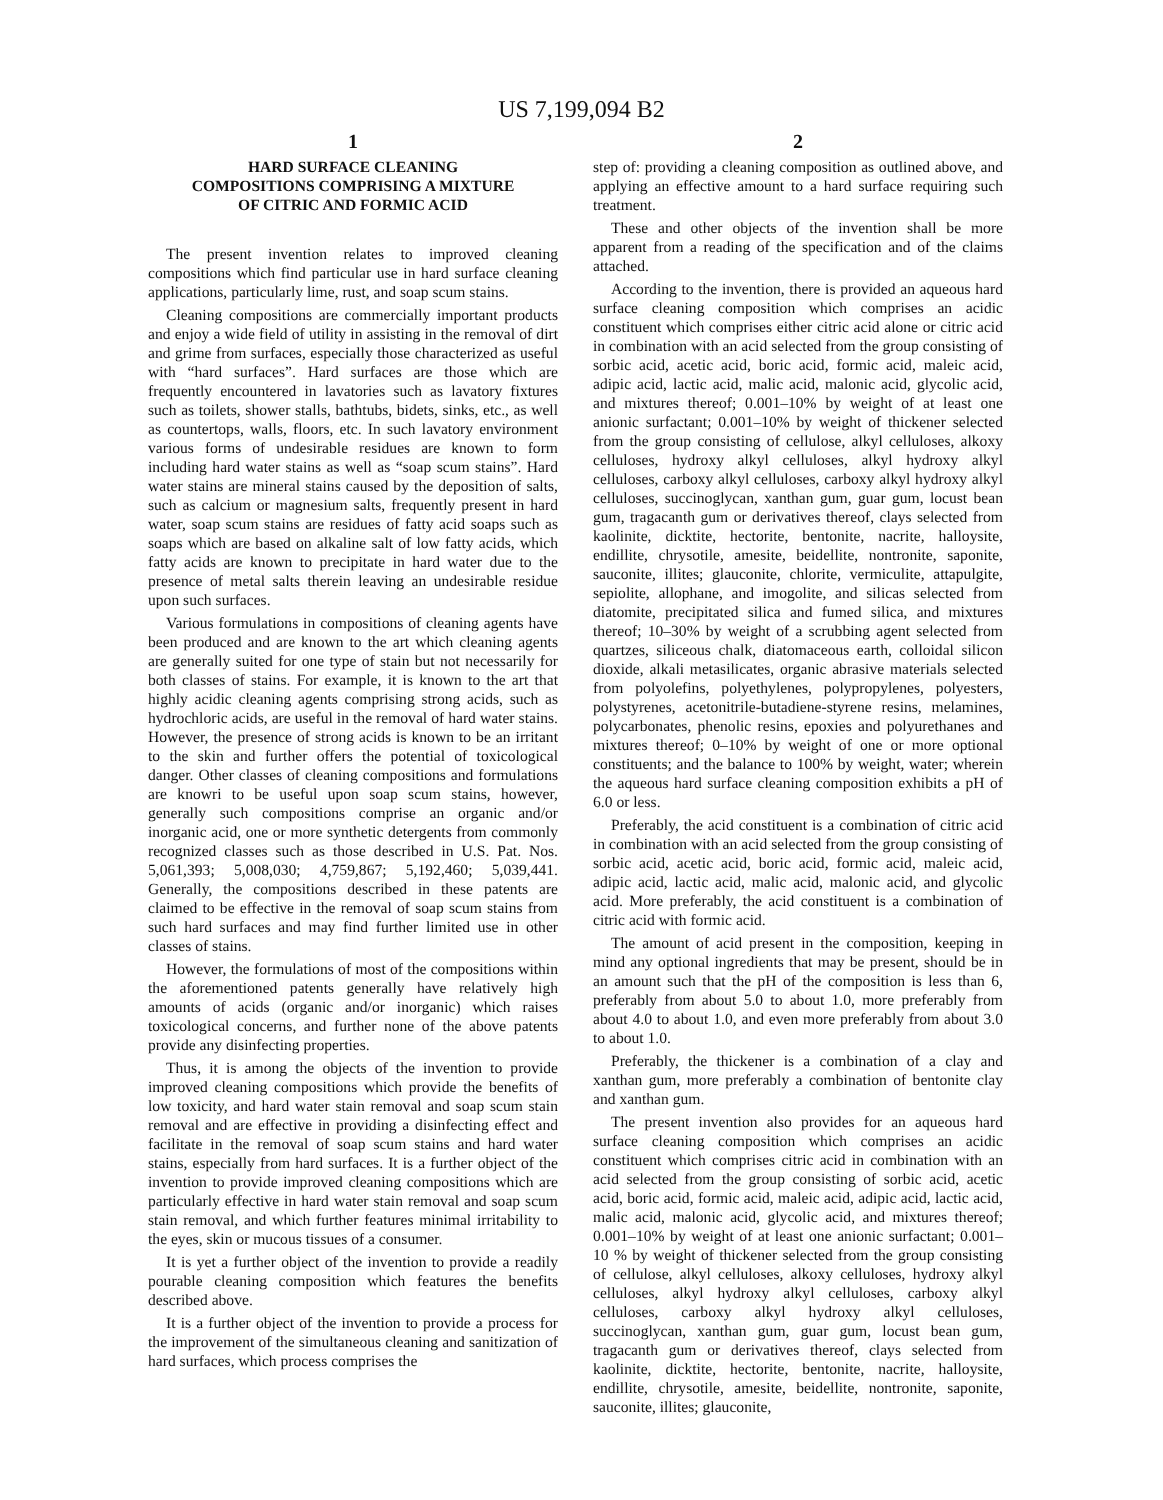US 7,199,094 B2
1
HARD SURFACE CLEANING
COMPOSITIONS COMPRISING A MIXTURE
OF CITRIC AND FORMIC ACID
The present invention relates to improved cleaning compositions which find particular use in hard surface cleaning applications, particularly lime, rust, and soap scum stains.
Cleaning compositions are commercially important products and enjoy a wide field of utility in assisting in the removal of dirt and grime from surfaces, especially those characterized as useful with “hard surfaces”. Hard surfaces are those which are frequently encountered in lavatories such as lavatory fixtures such as toilets, shower stalls, bathtubs, bidets, sinks, etc., as well as countertops, walls, floors, etc. In such lavatory environment various forms of undesirable residues are known to form including hard water stains as well as “soap scum stains”. Hard water stains are mineral stains caused by the deposition of salts, such as calcium or magnesium salts, frequently present in hard water, soap scum stains are residues of fatty acid soaps such as soaps which are based on alkaline salt of low fatty acids, which fatty acids are known to precipitate in hard water due to the presence of metal salts therein leaving an undesirable residue upon such surfaces.
Various formulations in compositions of cleaning agents have been produced and are known to the art which cleaning agents are generally suited for one type of stain but not necessarily for both classes of stains. For example, it is known to the art that highly acidic cleaning agents comprising strong acids, such as hydrochloric acids, are useful in the removal of hard water stains. However, the presence of strong acids is known to be an irritant to the skin and further offers the potential of toxicological danger. Other classes of cleaning compositions and formulations are knowri to be useful upon soap scum stains, however, generally such compositions comprise an organic and/or inorganic acid, one or more synthetic detergents from commonly recognized classes such as those described in U.S. Pat. Nos. 5,061,393; 5,008,030; 4,759,867; 5,192,460; 5,039,441. Generally, the compositions described in these patents are claimed to be effective in the removal of soap scum stains from such hard surfaces and may find further limited use in other classes of stains.
However, the formulations of most of the compositions within the aforementioned patents generally have relatively high amounts of acids (organic and/or inorganic) which raises toxicological concerns, and further none of the above patents provide any disinfecting properties.
Thus, it is among the objects of the invention to provide improved cleaning compositions which provide the benefits of low toxicity, and hard water stain removal and soap scum stain removal and are effective in providing a disinfecting effect and facilitate in the removal of soap scum stains and hard water stains, especially from hard surfaces. It is a further object of the invention to provide improved cleaning compositions which are particularly effective in hard water stain removal and soap scum stain removal, and which further features minimal irritability to the eyes, skin or mucous tissues of a consumer.
It is yet a further object of the invention to provide a readily pourable cleaning composition which features the benefits described above.
It is a further object of the invention to provide a process for the improvement of the simultaneous cleaning and sanitization of hard surfaces, which process comprises the
2
step of: providing a cleaning composition as outlined above, and applying an effective amount to a hard surface requiring such treatment.
These and other objects of the invention shall be more apparent from a reading of the specification and of the claims attached.
According to the invention, there is provided an aqueous hard surface cleaning composition which comprises an acidic constituent which comprises either citric acid alone or citric acid in combination with an acid selected from the group consisting of sorbic acid, acetic acid, boric acid, formic acid, maleic acid, adipic acid, lactic acid, malic acid, malonic acid, glycolic acid, and mixtures thereof; 0.001–10% by weight of at least one anionic surfactant; 0.001–10% by weight of thickener selected from the group consisting of cellulose, alkyl celluloses, alkoxy celluloses, hydroxy alkyl celluloses, alkyl hydroxy alkyl celluloses, carboxy alkyl celluloses, carboxy alkyl hydroxy alkyl celluloses, succinoglycan, xanthan gum, guar gum, locust bean gum, tragacanth gum or derivatives thereof, clays selected from kaolinite, dicktite, hectorite, bentonite, nacrite, halloysite, endillite, chrysotile, amesite, beidellite, nontronite, saponite, sauconite, illites; glauconite, chlorite, vermiculite, attapulgite, sepiolite, allophane, and imogolite, and silicas selected from diatomite, precipitated silica and fumed silica, and mixtures thereof; 10–30% by weight of a scrubbing agent selected from quartzes, siliceous chalk, diatomaceous earth, colloidal silicon dioxide, alkali metasilicates, organic abrasive materials selected from polyolefins, polyethylenes, polypropylenes, polyesters, polystyrenes, acetonitrile-butadiene-styrene resins, melamines, polycarbonates, phenolic resins, epoxies and polyurethanes and mixtures thereof; 0–10% by weight of one or more optional constituents; and the balance to 100% by weight, water; wherein the aqueous hard surface cleaning composition exhibits a pH of 6.0 or less.
Preferably, the acid constituent is a combination of citric acid in combination with an acid selected from the group consisting of sorbic acid, acetic acid, boric acid, formic acid, maleic acid, adipic acid, lactic acid, malic acid, malonic acid, and glycolic acid. More preferably, the acid constituent is a combination of citric acid with formic acid.
The amount of acid present in the composition, keeping in mind any optional ingredients that may be present, should be in an amount such that the pH of the composition is less than 6, preferably from about 5.0 to about 1.0, more preferably from about 4.0 to about 1.0, and even more preferably from about 3.0 to about 1.0.
Preferably, the thickener is a combination of a clay and xanthan gum, more preferably a combination of bentonite clay and xanthan gum.
The present invention also provides for an aqueous hard surface cleaning composition which comprises an acidic constituent which comprises citric acid in combination with an acid selected from the group consisting of sorbic acid, acetic acid, boric acid, formic acid, maleic acid, adipic acid, lactic acid, malic acid, malonic acid, glycolic acid, and mixtures thereof; 0.001–10% by weight of at least one anionic surfactant; 0.001–10 % by weight of thickener selected from the group consisting of cellulose, alkyl celluloses, alkoxy celluloses, hydroxy alkyl celluloses, alkyl hydroxy alkyl celluloses, carboxy alkyl celluloses, carboxy alkyl hydroxy alkyl celluloses, succinoglycan, xanthan gum, guar gum, locust bean gum, tragacanth gum or derivatives thereof, clays selected from kaolinite, dicktite, hectorite, bentonite, nacrite, halloysite, endillite, chrysotile, amesite, beidellite, nontronite, saponite, sauconite, illites; glauconite,